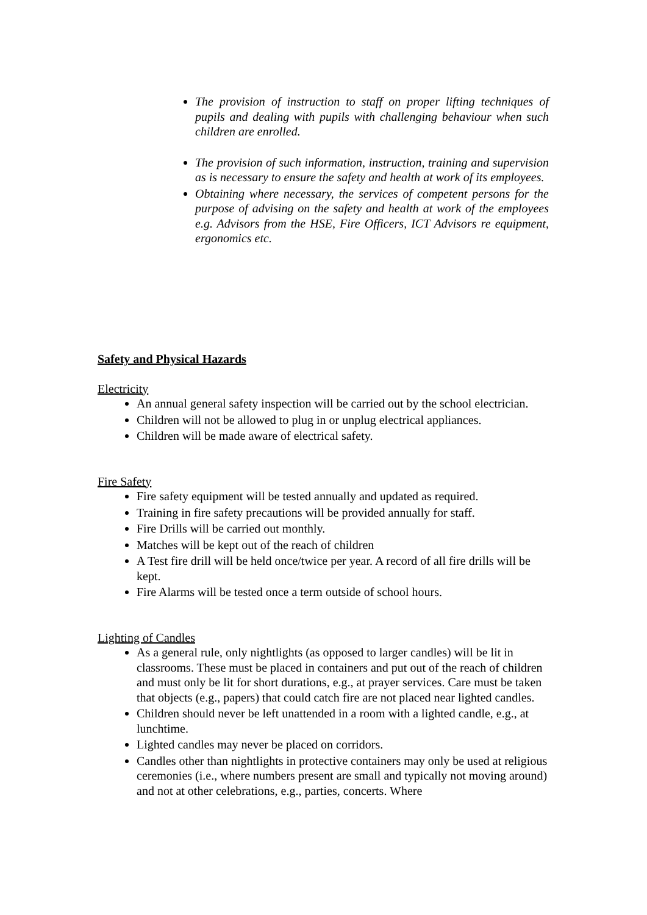The provision of instruction to staff on proper lifting techniques of pupils and dealing with pupils with challenging behaviour when such children are enrolled.
The provision of such information, instruction, training and supervision as is necessary to ensure the safety and health at work of its employees.
Obtaining where necessary, the services of competent persons for the purpose of advising on the safety and health at work of the employees e.g. Advisors from the HSE, Fire Officers, ICT Advisors re equipment, ergonomics etc.
Safety and Physical Hazards
Electricity
An annual general safety inspection will be carried out by the school electrician.
Children will not be allowed to plug in or unplug electrical appliances.
Children will be made aware of electrical safety.
Fire Safety
Fire safety equipment will be tested annually and updated as required.
Training in fire safety precautions will be provided annually for staff.
Fire Drills will be carried out monthly.
Matches will be kept out of the reach of children
A Test fire drill will be held once/twice per year. A record of all fire drills will be kept.
Fire Alarms will be tested once a term outside of school hours.
Lighting of Candles
As a general rule, only nightlights (as opposed to larger candles) will be lit in classrooms. These must be placed in containers and put out of the reach of children and must only be lit for short durations, e.g., at prayer services. Care must be taken that objects (e.g., papers) that could catch fire are not placed near lighted candles.
Children should never be left unattended in a room with a lighted candle, e.g., at lunchtime.
Lighted candles may never be placed on corridors.
Candles other than nightlights in protective containers may only be used at religious ceremonies (i.e., where numbers present are small and typically not moving around) and not at other celebrations, e.g., parties, concerts. Where